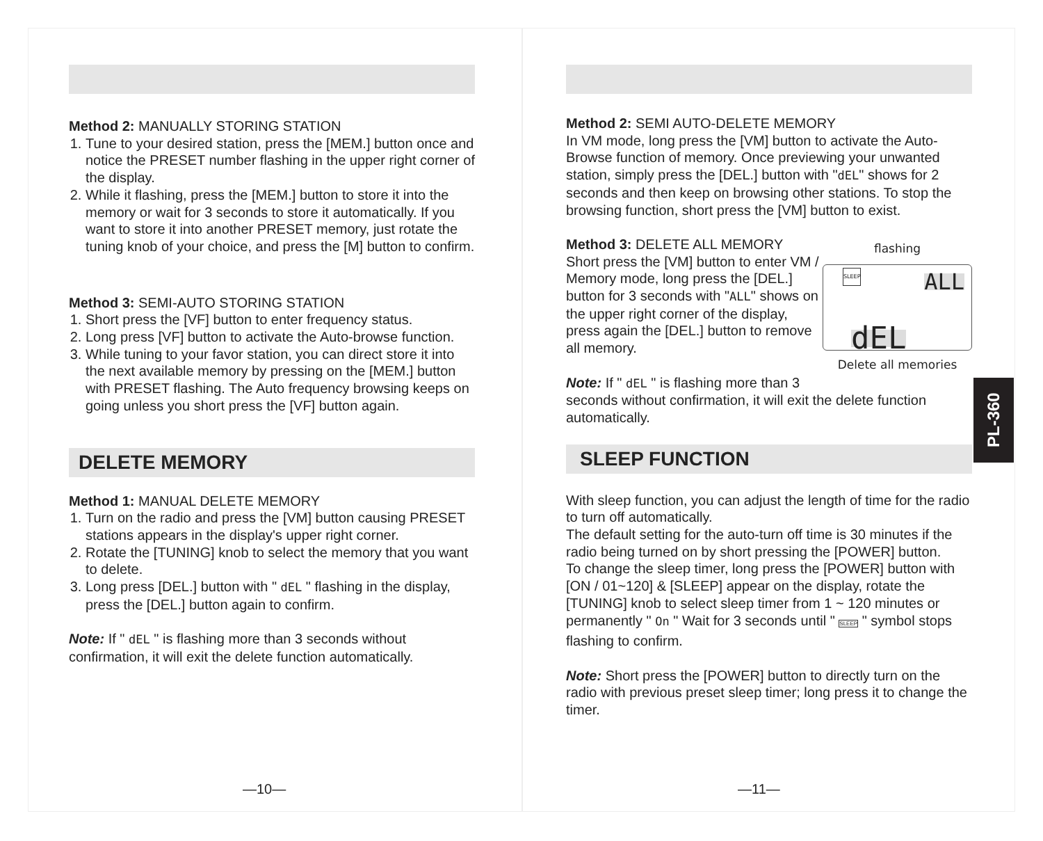Method 2: MANUALLY STORING STATION
1. Tune to your desired station, press the [MEM.] button once and notice the PRESET number flashing in the upper right corner of the display.
2. While it flashing, press the [MEM.] button to store it into the memory or wait for 3 seconds to store it automatically. If you want to store it into another PRESET memory, just rotate the tuning knob of your choice, and press the [M] button to confirm.
Method 3: SEMI-AUTO STORING STATION
1. Short press the [VF] button to enter frequency status.
2. Long press [VF] button to activate the Auto-browse function.
3. While tuning to your favor station, you can direct store it into the next available memory by pressing on the [MEM.] button with PRESET flashing. The Auto frequency browsing keeps on going unless you short press the [VF] button again.
DELETE MEMORY
Method 1: MANUAL DELETE MEMORY
1. Turn on the radio and press the [VM] button causing PRESET stations appears in the display's upper right corner.
2. Rotate the [TUNING] knob to select the memory that you want to delete.
3. Long press [DEL.] button with " dEL " flashing in the display, press the [DEL.] button again to confirm.
Note: If " dEL " is flashing more than 3 seconds without confirmation, it will exit the delete function automatically.
—10—
Method 2: SEMI AUTO-DELETE MEMORY
In VM mode, long press the [VM] button to activate the Auto-Browse function of memory. Once previewing your unwanted station, simply press the [DEL.] button with "dEL" shows for 2 seconds and then keep on browsing other stations. To stop the browsing function, short press the [VM] button to exist.
flashing
SLEEP
ALL
dEL
Delete all memories
Method 3: DELETE ALL MEMORY
Short press the [VM] button to enter VM / Memory mode, long press the [DEL.] button for 3 seconds with "ALL" shows on the upper right corner of the display, press again the [DEL.] button to remove all memory.
Note: If " dEL " is flashing more than 3 seconds without confirmation, it will exit the delete function automatically.
SLEEP FUNCTION
With sleep function, you can adjust the length of time for the radio to turn off automatically.
The default setting for the auto-turn off time is 30 minutes if the radio being turned on by short pressing the [POWER] button.
To change the sleep timer, long press the [POWER] button with [ON / 01~120] & [SLEEP] appear on the display, rotate the [TUNING] knob to select sleep timer from 1 ~ 120 minutes or permanently " On " Wait for 3 seconds until " SLEEP " symbol stops flashing to confirm.
Note: Short press the [POWER] button to directly turn on the radio with previous preset sleep timer; long press it to change the timer.
—11—
PL-360